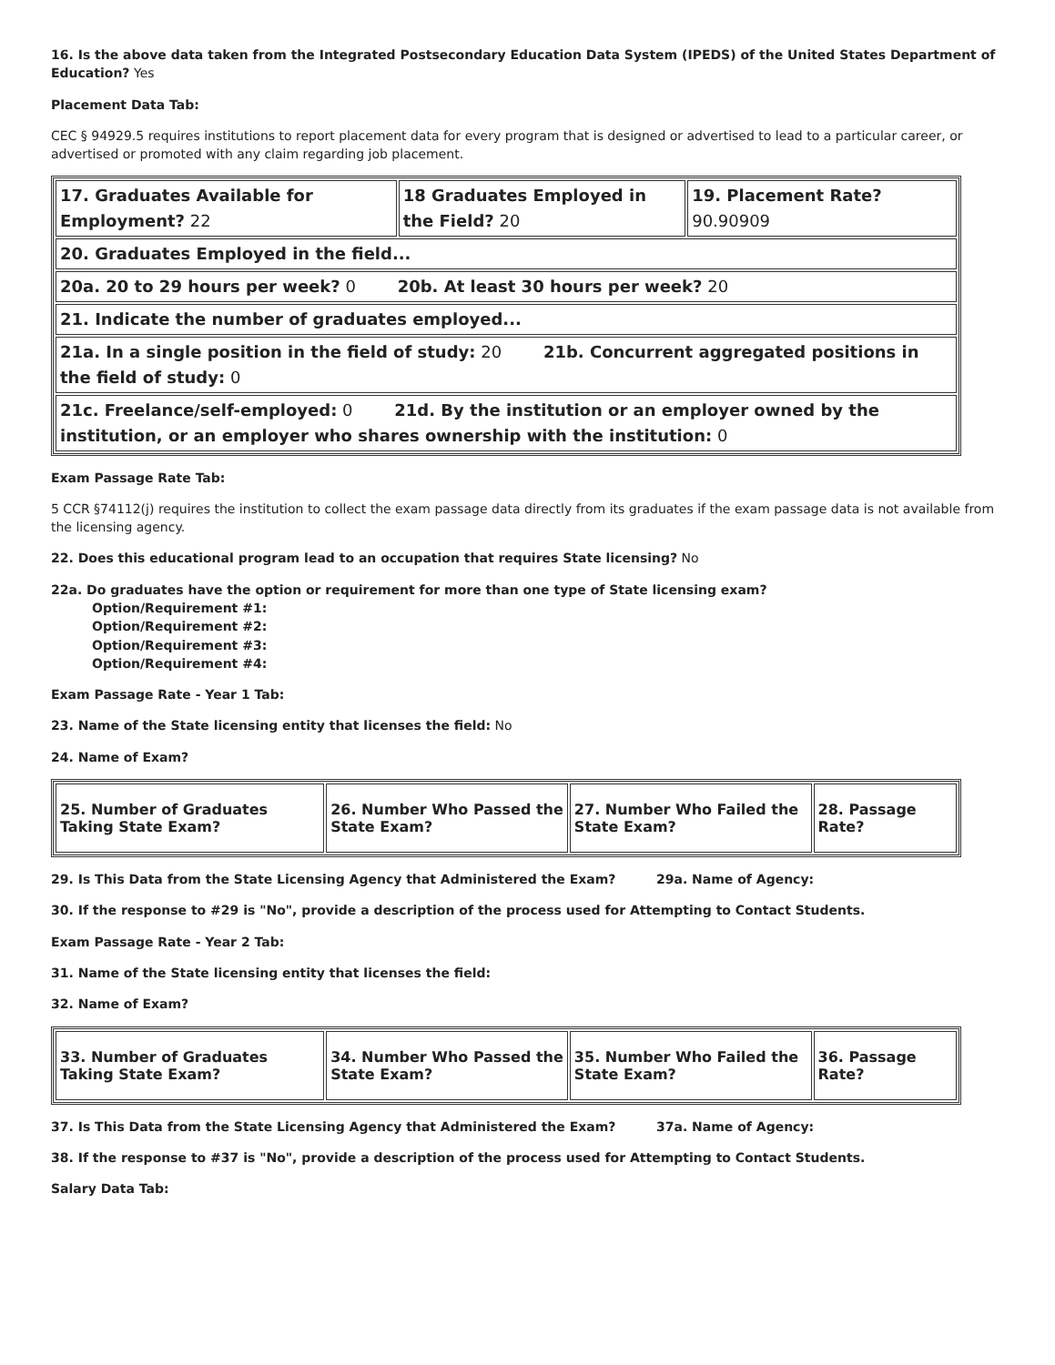16. Is the above data taken from the Integrated Postsecondary Education Data System (IPEDS) of the United States Department of Education? Yes
Placement Data Tab:
CEC § 94929.5 requires institutions to report placement data for every program that is designed or advertised to lead to a particular career, or advertised or promoted with any claim regarding job placement.
| 17. Graduates Available for Employment? 22 | 18 Graduates Employed in the Field? 20 | 19. Placement Rate? 90.90909 |
| 20. Graduates Employed in the field... | | |
| 20a. 20 to 29 hours per week? 0 20b. At least 30 hours per week? 20 | | |
| 21. Indicate the number of graduates employed... | | |
| 21a. In a single position in the field of study: 20 21b. Concurrent aggregated positions in the field of study: 0 | | |
| 21c. Freelance/self-employed: 0 21d. By the institution or an employer owned by the institution, or an employer who shares ownership with the institution: 0 | | |
Exam Passage Rate Tab:
5 CCR §74112(j) requires the institution to collect the exam passage data directly from its graduates if the exam passage data is not available from the licensing agency.
22. Does this educational program lead to an occupation that requires State licensing? No
22a. Do graduates have the option or requirement for more than one type of State licensing exam?
Option/Requirement #1:
Option/Requirement #2:
Option/Requirement #3:
Option/Requirement #4:
Exam Passage Rate - Year 1 Tab:
23. Name of the State licensing entity that licenses the field: No
24. Name of Exam?
| 25. Number of Graduates Taking State Exam? | 26. Number Who Passed the State Exam? | 27. Number Who Failed the State Exam? | 28. Passage Rate? |
29. Is This Data from the State Licensing Agency that Administered the Exam? 29a. Name of Agency:
30. If the response to #29 is "No", provide a description of the process used for Attempting to Contact Students.
Exam Passage Rate - Year 2 Tab:
31. Name of the State licensing entity that licenses the field:
32. Name of Exam?
| 33. Number of Graduates Taking State Exam? | 34. Number Who Passed the State Exam? | 35. Number Who Failed the State Exam? | 36. Passage Rate? |
37. Is This Data from the State Licensing Agency that Administered the Exam? 37a. Name of Agency:
38. If the response to #37 is "No", provide a description of the process used for Attempting to Contact Students.
Salary Data Tab: